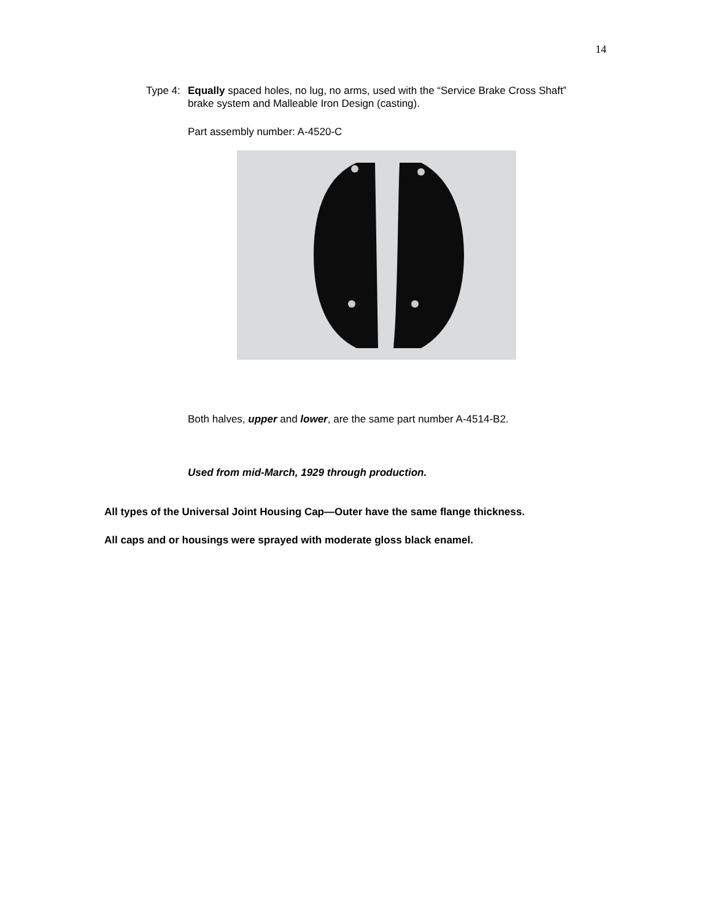14
Type 4: Equally spaced holes, no lug, no arms, used with the “Service Brake Cross Shaft” brake system and Malleable Iron Design (casting).
Part assembly number: A-4520-C
Both halves, upper and lower, are the same part number A-4514-B2.
Used from mid-March, 1929 through production.
All types of the Universal Joint Housing Cap—Outer have the same flange thickness.
All caps and or housings were sprayed with moderate gloss black enamel.